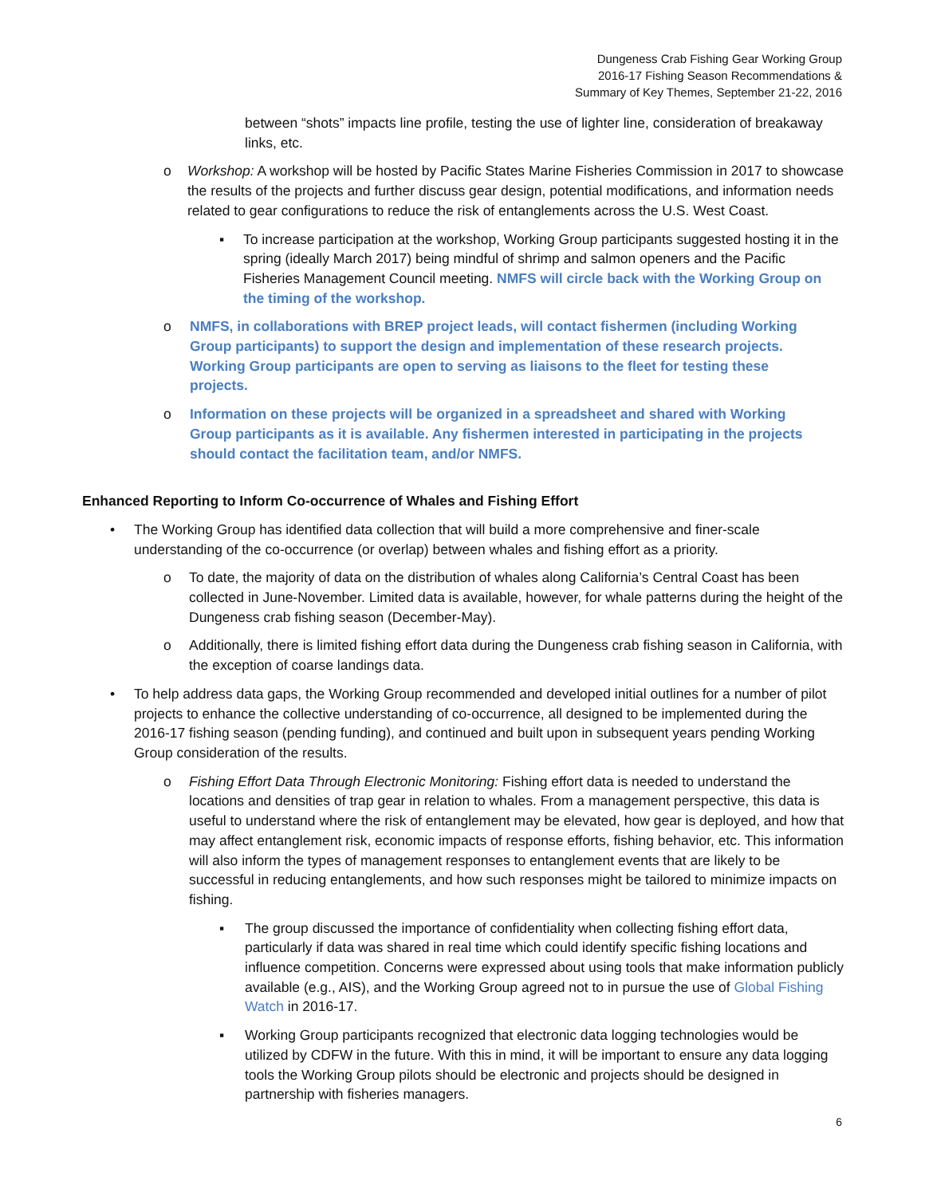Dungeness Crab Fishing Gear Working Group
2016-17 Fishing Season Recommendations &
Summary of Key Themes, September 21-22, 2016
between “shots” impacts line profile, testing the use of lighter line, consideration of breakaway links, etc.
o Workshop: A workshop will be hosted by Pacific States Marine Fisheries Commission in 2017 to showcase the results of the projects and further discuss gear design, potential modifications, and information needs related to gear configurations to reduce the risk of entanglements across the U.S. West Coast.
▪ To increase participation at the workshop, Working Group participants suggested hosting it in the spring (ideally March 2017) being mindful of shrimp and salmon openers and the Pacific Fisheries Management Council meeting. NMFS will circle back with the Working Group on the timing of the workshop.
o NMFS, in collaborations with BREP project leads, will contact fishermen (including Working Group participants) to support the design and implementation of these research projects. Working Group participants are open to serving as liaisons to the fleet for testing these projects.
o Information on these projects will be organized in a spreadsheet and shared with Working Group participants as it is available. Any fishermen interested in participating in the projects should contact the facilitation team, and/or NMFS.
Enhanced Reporting to Inform Co-occurrence of Whales and Fishing Effort
• The Working Group has identified data collection that will build a more comprehensive and finer-scale understanding of the co-occurrence (or overlap) between whales and fishing effort as a priority.
o To date, the majority of data on the distribution of whales along California’s Central Coast has been collected in June-November. Limited data is available, however, for whale patterns during the height of the Dungeness crab fishing season (December-May).
o Additionally, there is limited fishing effort data during the Dungeness crab fishing season in California, with the exception of coarse landings data.
• To help address data gaps, the Working Group recommended and developed initial outlines for a number of pilot projects to enhance the collective understanding of co-occurrence, all designed to be implemented during the 2016-17 fishing season (pending funding), and continued and built upon in subsequent years pending Working Group consideration of the results.
o Fishing Effort Data Through Electronic Monitoring: Fishing effort data is needed to understand the locations and densities of trap gear in relation to whales. From a management perspective, this data is useful to understand where the risk of entanglement may be elevated, how gear is deployed, and how that may affect entanglement risk, economic impacts of response efforts, fishing behavior, etc. This information will also inform the types of management responses to entanglement events that are likely to be successful in reducing entanglements, and how such responses might be tailored to minimize impacts on fishing.
▪ The group discussed the importance of confidentiality when collecting fishing effort data, particularly if data was shared in real time which could identify specific fishing locations and influence competition. Concerns were expressed about using tools that make information publicly available (e.g., AIS), and the Working Group agreed not to in pursue the use of Global Fishing Watch in 2016-17.
▪ Working Group participants recognized that electronic data logging technologies would be utilized by CDFW in the future. With this in mind, it will be important to ensure any data logging tools the Working Group pilots should be electronic and projects should be designed in partnership with fisheries managers.
6